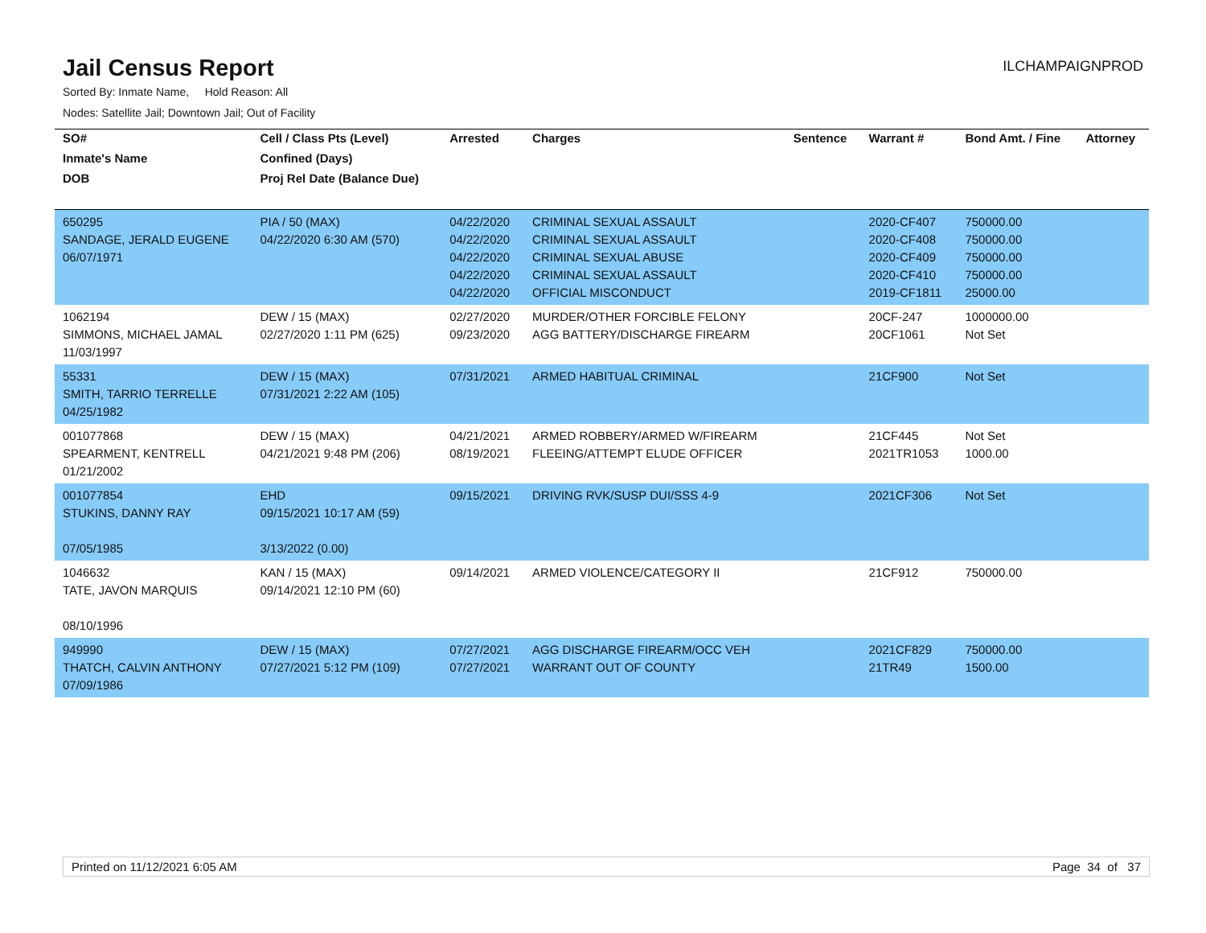Jail Census Report
ILCHAMPAIGNPROD
Sorted By: Inmate Name, Hold Reason: All
Nodes: Satellite Jail; Downtown Jail; Out of Facility
| SO# | Cell / Class Pts (Level) | Arrested | Charges | Sentence | Warrant # | Bond Amt. / Fine | Attorney |
| --- | --- | --- | --- | --- | --- | --- | --- |
| Inmate's Name | Confined (Days) | | | | | | |
| DOB | Proj Rel Date (Balance Due) | | | | | | |
| 650295 SANDAGE, JERALD EUGENE 06/07/1971 | PIA / 50 (MAX) 04/22/2020 6:30 AM (570) | 04/22/2020 04/22/2020 04/22/2020 04/22/2020 04/22/2020 | CRIMINAL SEXUAL ASSAULT CRIMINAL SEXUAL ASSAULT CRIMINAL SEXUAL ABUSE CRIMINAL SEXUAL ASSAULT OFFICIAL MISCONDUCT | | 2020-CF407 2020-CF408 2020-CF409 2020-CF410 2019-CF1811 | 750000.00 750000.00 750000.00 750000.00 25000.00 | |
| 1062194 SIMMONS, MICHAEL JAMAL 11/03/1997 | DEW / 15 (MAX) 02/27/2020 1:11 PM (625) | 02/27/2020 09/23/2020 | MURDER/OTHER FORCIBLE FELONY AGG BATTERY/DISCHARGE FIREARM | | 20CF-247 20CF1061 | 1000000.00 Not Set | |
| 55331 SMITH, TARRIO TERRELLE 04/25/1982 | DEW / 15 (MAX) 07/31/2021 2:22 AM (105) | 07/31/2021 | ARMED HABITUAL CRIMINAL | | 21CF900 | Not Set | |
| 001077868 SPEARMENT, KENTRELL 01/21/2002 | DEW / 15 (MAX) 04/21/2021 9:48 PM (206) | 04/21/2021 08/19/2021 | ARMED ROBBERY/ARMED W/FIREARM FLEEING/ATTEMPT ELUDE OFFICER | | 21CF445 2021TR1053 | Not Set 1000.00 | |
| 001077854 STUKINS, DANNY RAY 07/05/1985 | EHD 09/15/2021 10:17 AM (59) 3/13/2022 (0.00) | 09/15/2021 | DRIVING RVK/SUSP DUI/SSS 4-9 | | 2021CF306 | Not Set | |
| 1046632 TATE, JAVON MARQUIS 08/10/1996 | KAN / 15 (MAX) 09/14/2021 12:10 PM (60) | 09/14/2021 | ARMED VIOLENCE/CATEGORY II | | 21CF912 | 750000.00 | |
| 949990 THATCH, CALVIN ANTHONY 07/09/1986 | DEW / 15 (MAX) 07/27/2021 5:12 PM (109) | 07/27/2021 07/27/2021 | AGG DISCHARGE FIREARM/OCC VEH WARRANT OUT OF COUNTY | | 2021CF829 21TR49 | 750000.00 1500.00 | |
Printed on 11/12/2021 6:05 AM Page 34 of 37